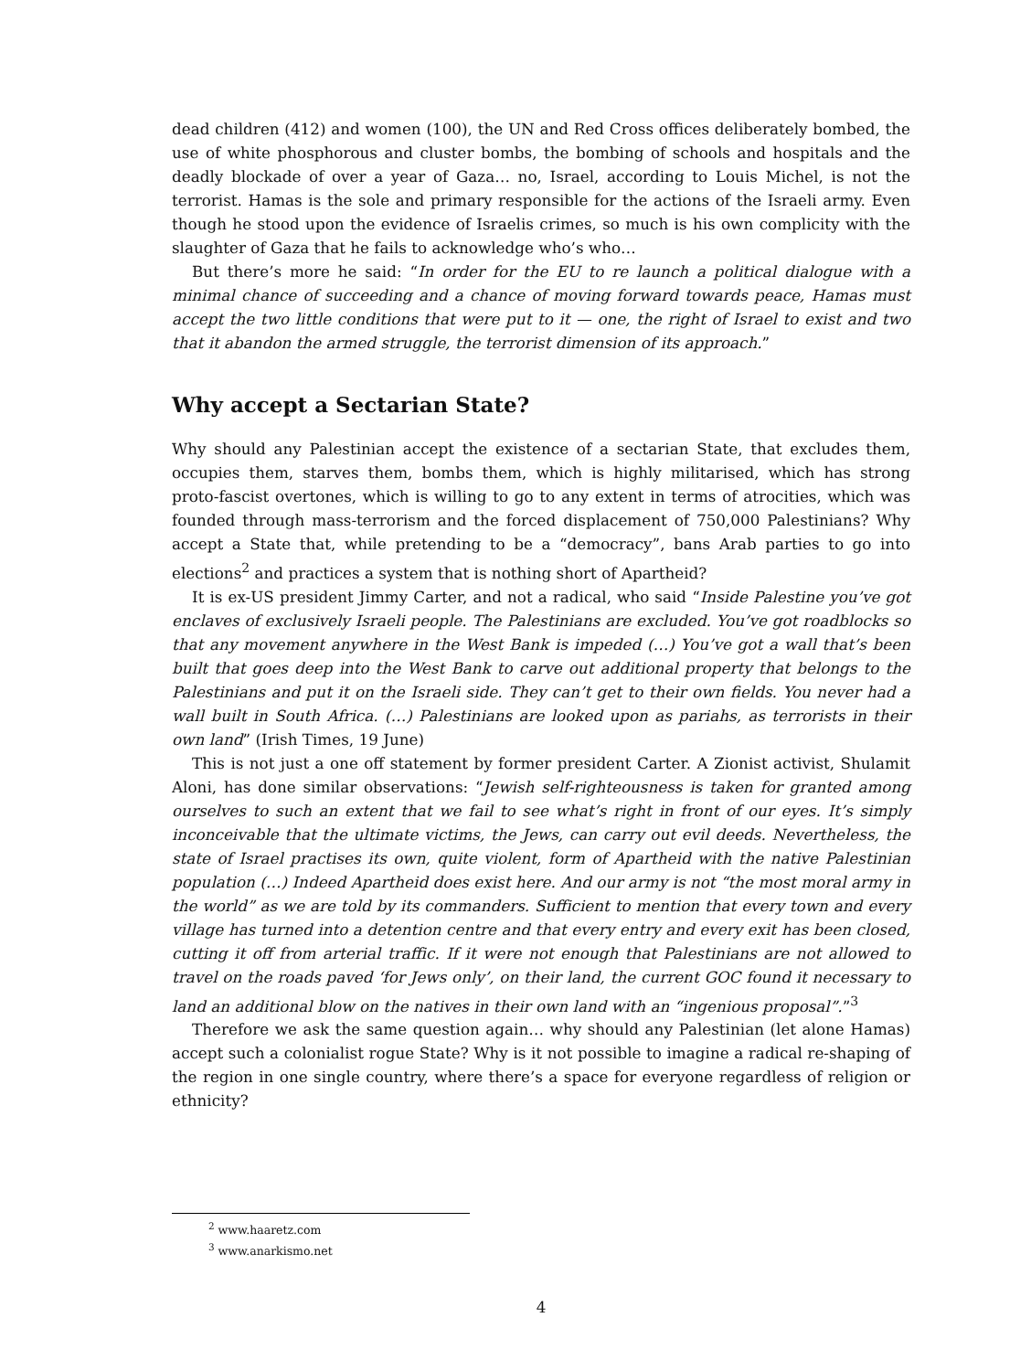dead children (412) and women (100), the UN and Red Cross offices deliberately bombed, the use of white phosphorous and cluster bombs, the bombing of schools and hospitals and the deadly blockade of over a year of Gaza… no, Israel, according to Louis Michel, is not the terrorist. Hamas is the sole and primary responsible for the actions of the Israeli army. Even though he stood upon the evidence of Israelis crimes, so much is his own complicity with the slaughter of Gaza that he fails to acknowledge who’s who…
But there’s more he said: “In order for the EU to re launch a political dialogue with a minimal chance of succeeding and a chance of moving forward towards peace, Hamas must accept the two little conditions that were put to it — one, the right of Israel to exist and two that it abandon the armed struggle, the terrorist dimension of its approach.”
Why accept a Sectarian State?
Why should any Palestinian accept the existence of a sectarian State, that excludes them, occupies them, starves them, bombs them, which is highly militarised, which has strong proto-fascist overtones, which is willing to go to any extent in terms of atrocities, which was founded through mass-terrorism and the forced displacement of 750,000 Palestinians? Why accept a State that, while pretending to be a “democracy”, bans Arab parties to go into elections<sup>2</sup> and practices a system that is nothing short of Apartheid?
It is ex-US president Jimmy Carter, and not a radical, who said “Inside Palestine you’ve got enclaves of exclusively Israeli people. The Palestinians are excluded. You’ve got roadblocks so that any movement anywhere in the West Bank is impeded (…) You’ve got a wall that’s been built that goes deep into the West Bank to carve out additional property that belongs to the Palestinians and put it on the Israeli side. They can’t get to their own fields. You never had a wall built in South Africa. (…) Palestinians are looked upon as pariahs, as terrorists in their own land” (Irish Times, 19 June)
This is not just a one off statement by former president Carter. A Zionist activist, Shulamit Aloni, has done similar observations: “Jewish self-righteousness is taken for granted among ourselves to such an extent that we fail to see what’s right in front of our eyes. It’s simply inconceivable that the ultimate victims, the Jews, can carry out evil deeds. Nevertheless, the state of Israel practises its own, quite violent, form of Apartheid with the native Palestinian population (…) Indeed Apartheid does exist here. And our army is not “the most moral army in the world” as we are told by its commanders. Sufficient to mention that every town and every village has turned into a detention centre and that every entry and every exit has been closed, cutting it off from arterial traffic. If it were not enough that Palestinians are not allowed to travel on the roads paved ‘for Jews only’, on their land, the current GOC found it necessary to land an additional blow on the natives in their own land with an “ingenious proposal”.”<sup>3</sup>
Therefore we ask the same question again… why should any Palestinian (let alone Hamas) accept such a colonialist rogue State? Why is it not possible to imagine a radical re-shaping of the region in one single country, where there’s a space for everyone regardless of religion or ethnicity?
<sup>2</sup> www.haaretz.com
<sup>3</sup> www.anarkismo.net
4